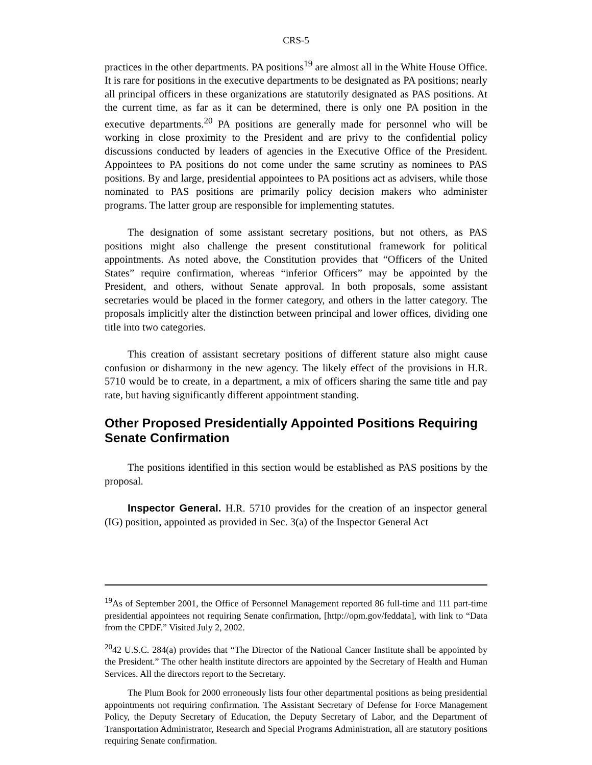CRS-5
practices in the other departments. PA positions<sup>19</sup> are almost all in the White House Office. It is rare for positions in the executive departments to be designated as PA positions; nearly all principal officers in these organizations are statutorily designated as PAS positions. At the current time, as far as it can be determined, there is only one PA position in the executive departments.<sup>20</sup> PA positions are generally made for personnel who will be working in close proximity to the President and are privy to the confidential policy discussions conducted by leaders of agencies in the Executive Office of the President. Appointees to PA positions do not come under the same scrutiny as nominees to PAS positions. By and large, presidential appointees to PA positions act as advisers, while those nominated to PAS positions are primarily policy decision makers who administer programs. The latter group are responsible for implementing statutes.
The designation of some assistant secretary positions, but not others, as PAS positions might also challenge the present constitutional framework for political appointments. As noted above, the Constitution provides that “Officers of the United States” require confirmation, whereas “inferior Officers” may be appointed by the President, and others, without Senate approval. In both proposals, some assistant secretaries would be placed in the former category, and others in the latter category. The proposals implicitly alter the distinction between principal and lower offices, dividing one title into two categories.
This creation of assistant secretary positions of different stature also might cause confusion or disharmony in the new agency. The likely effect of the provisions in H.R. 5710 would be to create, in a department, a mix of officers sharing the same title and pay rate, but having significantly different appointment standing.
Other Proposed Presidentially Appointed Positions Requiring Senate Confirmation
The positions identified in this section would be established as PAS positions by the proposal.
Inspector General. H.R. 5710 provides for the creation of an inspector general (IG) position, appointed as provided in Sec. 3(a) of the Inspector General Act
<sup>19</sup> As of September 2001, the Office of Personnel Management reported 86 full-time and 111 part-time presidential appointees not requiring Senate confirmation, [http://opm.gov/feddata], with link to “Data from the CPDF.” Visited July 2, 2002.
<sup>20</sup> 42 U.S.C. 284(a) provides that “The Director of the National Cancer Institute shall be appointed by the President.” The other health institute directors are appointed by the Secretary of Health and Human Services. All the directors report to the Secretary.
The Plum Book for 2000 erroneously lists four other departmental positions as being presidential appointments not requiring confirmation. The Assistant Secretary of Defense for Force Management Policy, the Deputy Secretary of Education, the Deputy Secretary of Labor, and the Department of Transportation Administrator, Research and Special Programs Administration, all are statutory positions requiring Senate confirmation.